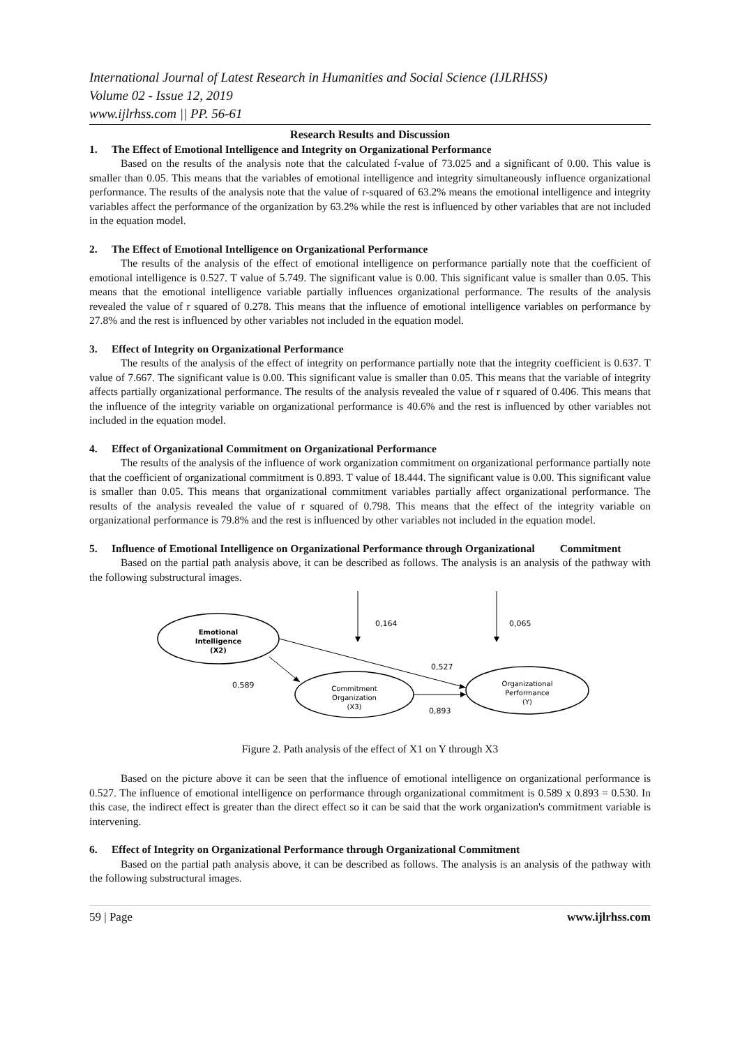International Journal of Latest Research in Humanities and Social Science (IJLRHSS)
Volume 02 - Issue 12, 2019
www.ijlrhss.com || PP. 56-61
Research Results and Discussion
1. The Effect of Emotional Intelligence and Integrity on Organizational Performance
Based on the results of the analysis note that the calculated f-value of 73.025 and a significant of 0.00. This value is smaller than 0.05. This means that the variables of emotional intelligence and integrity simultaneously influence organizational performance. The results of the analysis note that the value of r-squared of 63.2% means the emotional intelligence and integrity variables affect the performance of the organization by 63.2% while the rest is influenced by other variables that are not included in the equation model.
2. The Effect of Emotional Intelligence on Organizational Performance
The results of the analysis of the effect of emotional intelligence on performance partially note that the coefficient of emotional intelligence is 0.527. T value of 5.749. The significant value is 0.00. This significant value is smaller than 0.05. This means that the emotional intelligence variable partially influences organizational performance. The results of the analysis revealed the value of r squared of 0.278. This means that the influence of emotional intelligence variables on performance by 27.8% and the rest is influenced by other variables not included in the equation model.
3. Effect of Integrity on Organizational Performance
The results of the analysis of the effect of integrity on performance partially note that the integrity coefficient is 0.637. T value of 7.667. The significant value is 0.00. This significant value is smaller than 0.05. This means that the variable of integrity affects partially organizational performance. The results of the analysis revealed the value of r squared of 0.406. This means that the influence of the integrity variable on organizational performance is 40.6% and the rest is influenced by other variables not included in the equation model.
4. Effect of Organizational Commitment on Organizational Performance
The results of the analysis of the influence of work organization commitment on organizational performance partially note that the coefficient of organizational commitment is 0.893. T value of 18.444. The significant value is 0.00. This significant value is smaller than 0.05. This means that organizational commitment variables partially affect organizational performance. The results of the analysis revealed the value of r squared of 0.798. This means that the effect of the integrity variable on organizational performance is 79.8% and the rest is influenced by other variables not included in the equation model.
5. Influence of Emotional Intelligence on Organizational Performance through Organizational Commitment
Based on the partial path analysis above, it can be described as follows. The analysis is an analysis of the pathway with the following substructural images.
0,164
0,065
Emotional
Intelligence
(X2)
Commitment
Organization
(X3)
Organizational
Performance
(Y)
0,527
0,589
0,893
Figure 2. Path analysis of the effect of X1 on Y through X3
Based on the picture above it can be seen that the influence of emotional intelligence on organizational performance is 0.527. The influence of emotional intelligence on performance through organizational commitment is 0.589 x 0.893 = 0.530. In this case, the indirect effect is greater than the direct effect so it can be said that the work organization's commitment variable is intervening.
6. Effect of Integrity on Organizational Performance through Organizational Commitment
Based on the partial path analysis above, it can be described as follows. The analysis is an analysis of the pathway with the following substructural images.
59 | Page www.ijlrhss.com